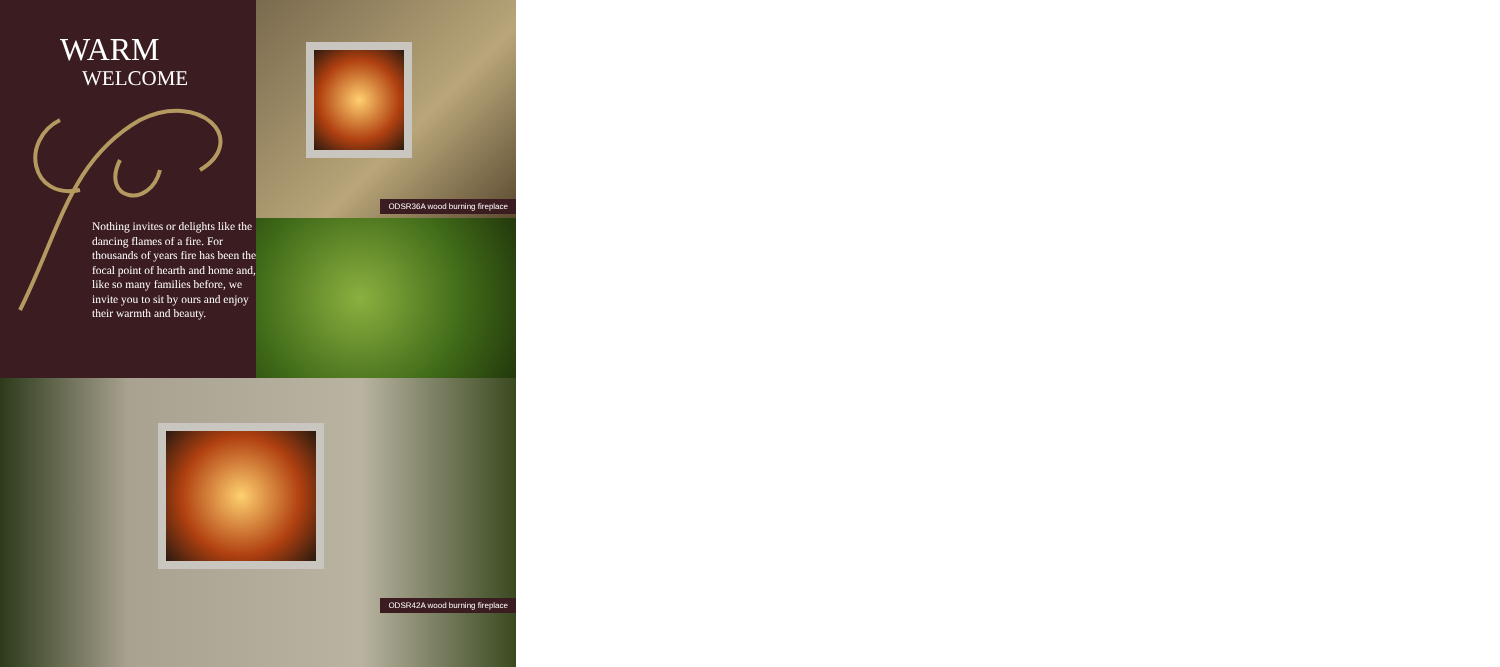WARM
WELCOME
Nothing invites or delights like the dancing flames of a fire. For thousands of years fire has been the focal point of hearth and home and, like so many families before, we invite you to sit by ours and enjoy their warmth and beauty.
ODSR36A wood burning fireplace
ODSR42A wood burning fireplace